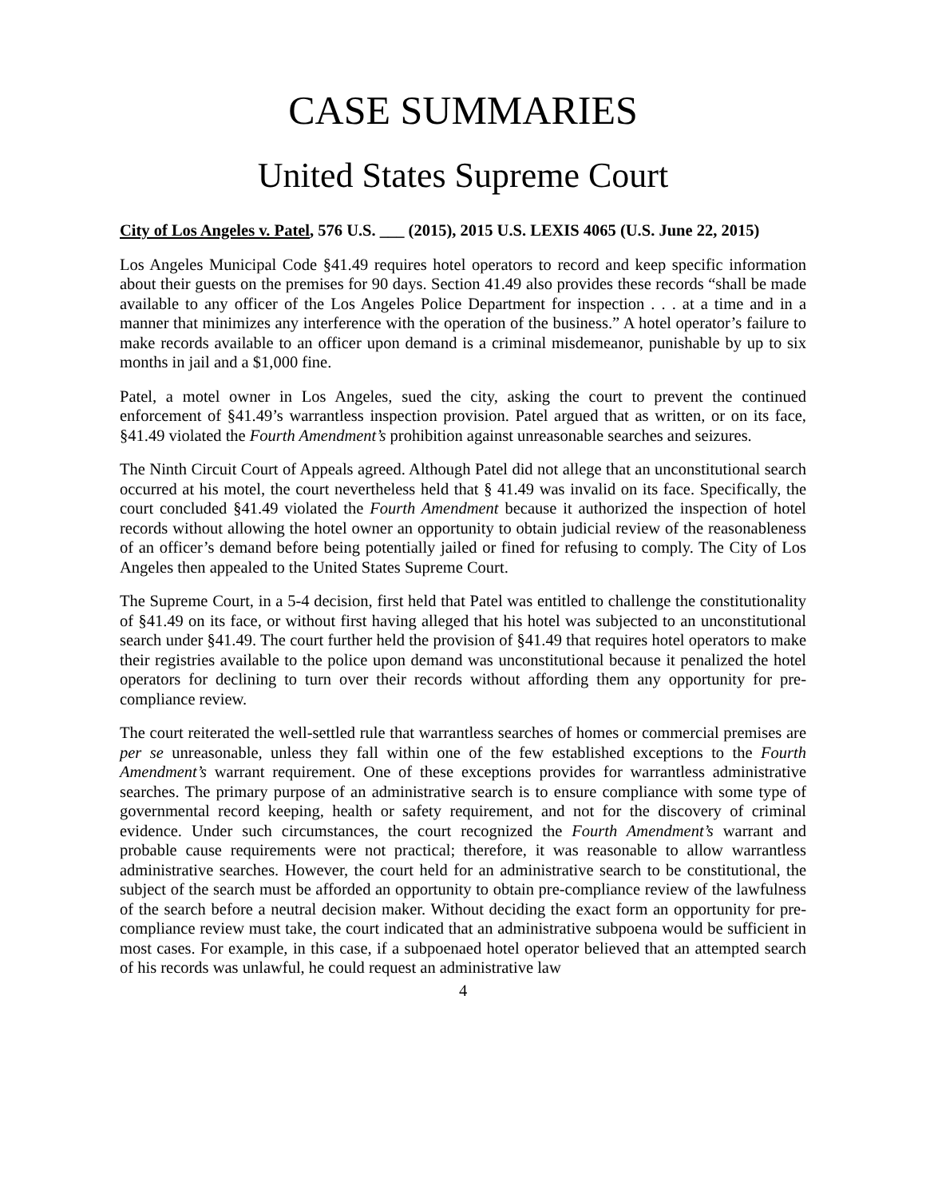CASE SUMMARIES
United States Supreme Court
City of Los Angeles v. Patel, 576 U.S. ___ (2015), 2015 U.S. LEXIS 4065 (U.S. June 22, 2015)
Los Angeles Municipal Code §41.49 requires hotel operators to record and keep specific information about their guests on the premises for 90 days. Section 41.49 also provides these records “shall be made available to any officer of the Los Angeles Police Department for inspection . . . at a time and in a manner that minimizes any interference with the operation of the business.” A hotel operator’s failure to make records available to an officer upon demand is a criminal misdemeanor, punishable by up to six months in jail and a $1,000 fine.
Patel, a motel owner in Los Angeles, sued the city, asking the court to prevent the continued enforcement of §41.49’s warrantless inspection provision. Patel argued that as written, or on its face, §41.49 violated the Fourth Amendment’s prohibition against unreasonable searches and seizures.
The Ninth Circuit Court of Appeals agreed. Although Patel did not allege that an unconstitutional search occurred at his motel, the court nevertheless held that § 41.49 was invalid on its face. Specifically, the court concluded §41.49 violated the Fourth Amendment because it authorized the inspection of hotel records without allowing the hotel owner an opportunity to obtain judicial review of the reasonableness of an officer’s demand before being potentially jailed or fined for refusing to comply. The City of Los Angeles then appealed to the United States Supreme Court.
The Supreme Court, in a 5-4 decision, first held that Patel was entitled to challenge the constitutionality of §41.49 on its face, or without first having alleged that his hotel was subjected to an unconstitutional search under §41.49. The court further held the provision of §41.49 that requires hotel operators to make their registries available to the police upon demand was unconstitutional because it penalized the hotel operators for declining to turn over their records without affording them any opportunity for pre-compliance review.
The court reiterated the well-settled rule that warrantless searches of homes or commercial premises are per se unreasonable, unless they fall within one of the few established exceptions to the Fourth Amendment’s warrant requirement. One of these exceptions provides for warrantless administrative searches. The primary purpose of an administrative search is to ensure compliance with some type of governmental record keeping, health or safety requirement, and not for the discovery of criminal evidence. Under such circumstances, the court recognized the Fourth Amendment’s warrant and probable cause requirements were not practical; therefore, it was reasonable to allow warrantless administrative searches. However, the court held for an administrative search to be constitutional, the subject of the search must be afforded an opportunity to obtain pre-compliance review of the lawfulness of the search before a neutral decision maker. Without deciding the exact form an opportunity for pre-compliance review must take, the court indicated that an administrative subpoena would be sufficient in most cases. For example, in this case, if a subpoenaed hotel operator believed that an attempted search of his records was unlawful, he could request an administrative law
4